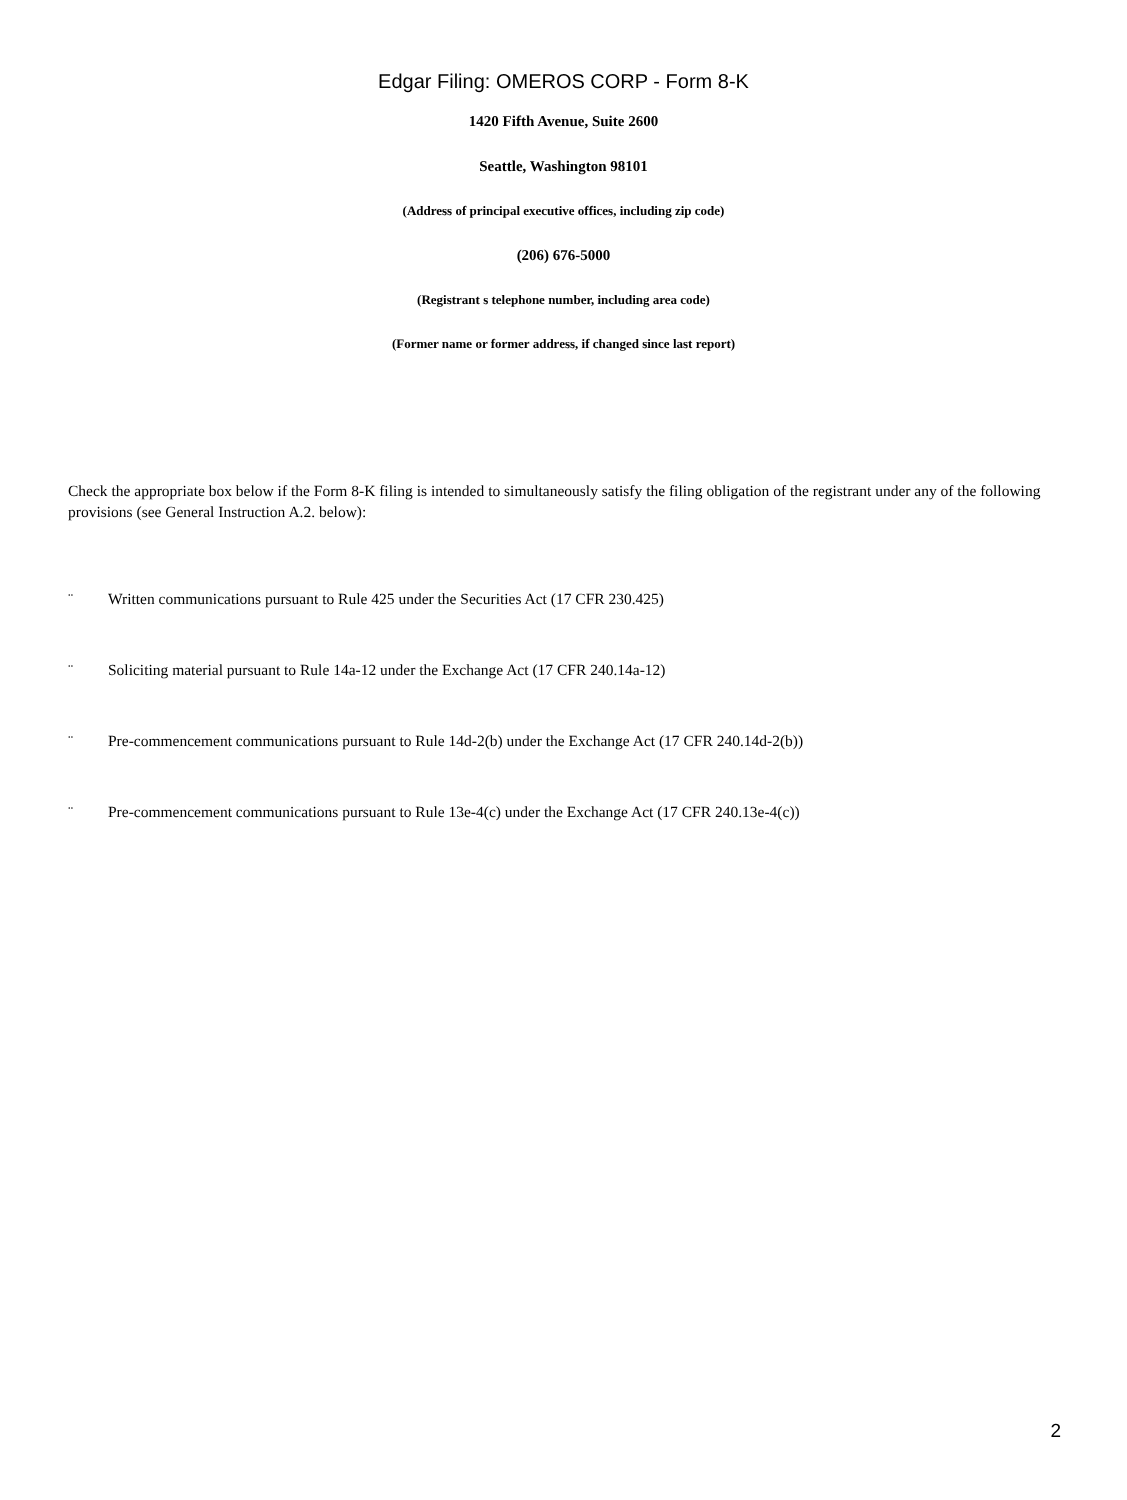Edgar Filing: OMEROS CORP - Form 8-K
1420 Fifth Avenue, Suite 2600
Seattle, Washington 98101
(Address of principal executive offices, including zip code)
(206) 676-5000
(Registrant s telephone number, including area code)
(Former name or former address, if changed since last report)
Check the appropriate box below if the Form 8-K filing is intended to simultaneously satisfy the filing obligation of the registrant under any of the following provisions (see General Instruction A.2. below):
¨ Written communications pursuant to Rule 425 under the Securities Act (17 CFR 230.425)
¨ Soliciting material pursuant to Rule 14a-12 under the Exchange Act (17 CFR 240.14a-12)
¨ Pre-commencement communications pursuant to Rule 14d-2(b) under the Exchange Act (17 CFR 240.14d-2(b))
¨ Pre-commencement communications pursuant to Rule 13e-4(c) under the Exchange Act (17 CFR 240.13e-4(c))
2